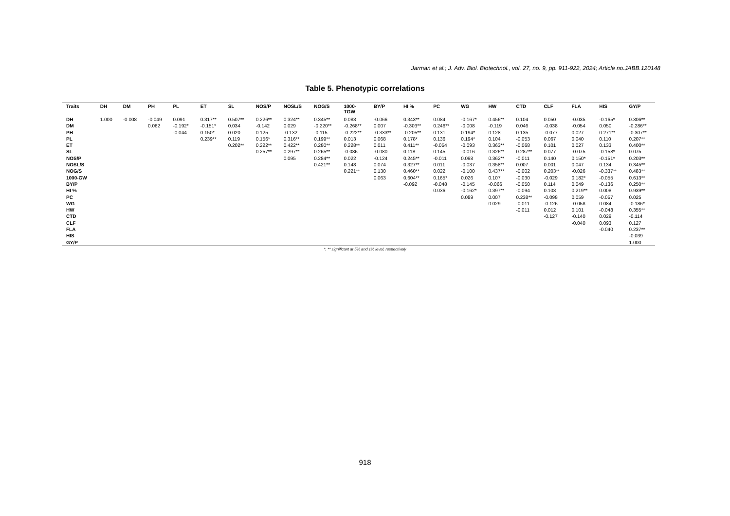Jarman et al.; J. Adv. Biol. Biotechnol., vol. 27, no. 9, pp. 911-922, 2024; Article no.JABB.120148
Table 5. Phenotypic correlations
| Traits | DH | DM | PH | PL | ET | SL | NOS/P | NOSL/S | NOG/S | 1000- TGW | BY/P | HI % | PC | WG | HW | CTD | CLF | FLA | HIS | GY/P |
| --- | --- | --- | --- | --- | --- | --- | --- | --- | --- | --- | --- | --- | --- | --- | --- | --- | --- | --- | --- | --- |
| DH | 1.000 | -0.008 | -0.049 | 0.091 | 0.317** | 0.507** | 0.226** | 0.324** | 0.345** | 0.083 | -0.066 | 0.343** | 0.084 | -0.167* | 0.456** | 0.104 | 0.050 | -0.035 | -0.165* | 0.306** |
| DM | | | 0.062 | -0.192* | -0.151* | 0.034 | -0.142 | 0.029 | -0.220** | -0.268** | 0.007 | -0.303** | 0.246** | -0.008 | -0.119 | 0.046 | -0.038 | -0.054 | 0.050 | -0.286** |
| PH | | | | -0.044 | 0.150* | 0.020 | 0.125 | -0.132 | -0.115 | -0.222** | -0.333** | -0.205** | 0.131 | 0.194* | 0.128 | 0.135 | -0.077 | 0.027 | 0.271** | -0.307** |
| PL | | | | | 0.239** | 0.119 | 0.156* | 0.316** | 0.199** | 0.013 | 0.068 | 0.178* | 0.136 | 0.194* | 0.104 | -0.053 | 0.067 | 0.040 | 0.110 | 0.207** |
| ET | | | | | | 0.202** | 0.222** | 0.422** | 0.280** | 0.228** | 0.011 | 0.411** | -0.054 | -0.093 | 0.363** | -0.068 | 0.101 | 0.027 | 0.133 | 0.400** |
| SL | | | | | | | 0.257** | 0.297** | 0.265** | -0.086 | -0.080 | 0.118 | 0.145 | -0.016 | 0.326** | 0.287** | 0.077 | -0.075 | -0.158* | 0.075 |
| NOS/P | | | | | | | | 0.095 | 0.284** | 0.022 | -0.124 | 0.245** | -0.011 | 0.098 | 0.362** | -0.011 | 0.140 | 0.150* | -0.151* | 0.203** |
| NOSL/S | | | | | | | | | 0.421** | 0.148 | 0.074 | 0.327** | 0.011 | -0.037 | 0.358** | 0.007 | 0.001 | 0.047 | 0.134 | 0.345** |
| NOG/S | | | | | | | | | | 0.221** | 0.130 | 0.460** | 0.022 | -0.100 | 0.437** | -0.002 | 0.203** | -0.026 | -0.337** | 0.483** |
| 1000-GW | | | | | | | | | | | 0.063 | 0.604** | 0.165* | 0.026 | 0.107 | -0.030 | -0.029 | 0.182* | -0.055 | 0.613** |
| BY/P | | | | | | | | | | | | -0.092 | -0.048 | -0.145 | -0.066 | -0.050 | 0.114 | 0.049 | -0.136 | 0.250** |
| HI % | | | | | | | | | | | | | 0.036 | -0.162* | 0.397** | -0.094 | 0.103 | 0.219** | 0.008 | 0.939** |
| PC | | | | | | | | | | | | | | 0.089 | 0.007 | 0.238** | -0.098 | 0.059 | -0.057 | 0.025 |
| WG | | | | | | | | | | | | | | | 0.029 | -0.011 | -0.126 | -0.058 | 0.084 | -0.186* |
| HW | | | | | | | | | | | | | | | | -0.011 | 0.012 | 0.101 | -0.048 | 0.355** |
| CTD | | | | | | | | | | | | | | | | | -0.127 | -0.140 | 0.029 | -0.114 |
| CLF | | | | | | | | | | | | | | | | | | -0.040 | 0.093 | 0.127 |
| FLA | | | | | | | | | | | | | | | | | | | -0.040 | 0.237** |
| HIS | | | | | | | | | | | | | | | | | | | | -0.039 |
| GY/P | | | | | | | | | | | | | | | | | | | | 1.000 |
*, ** significant at 5% and 1% level, respectively
918